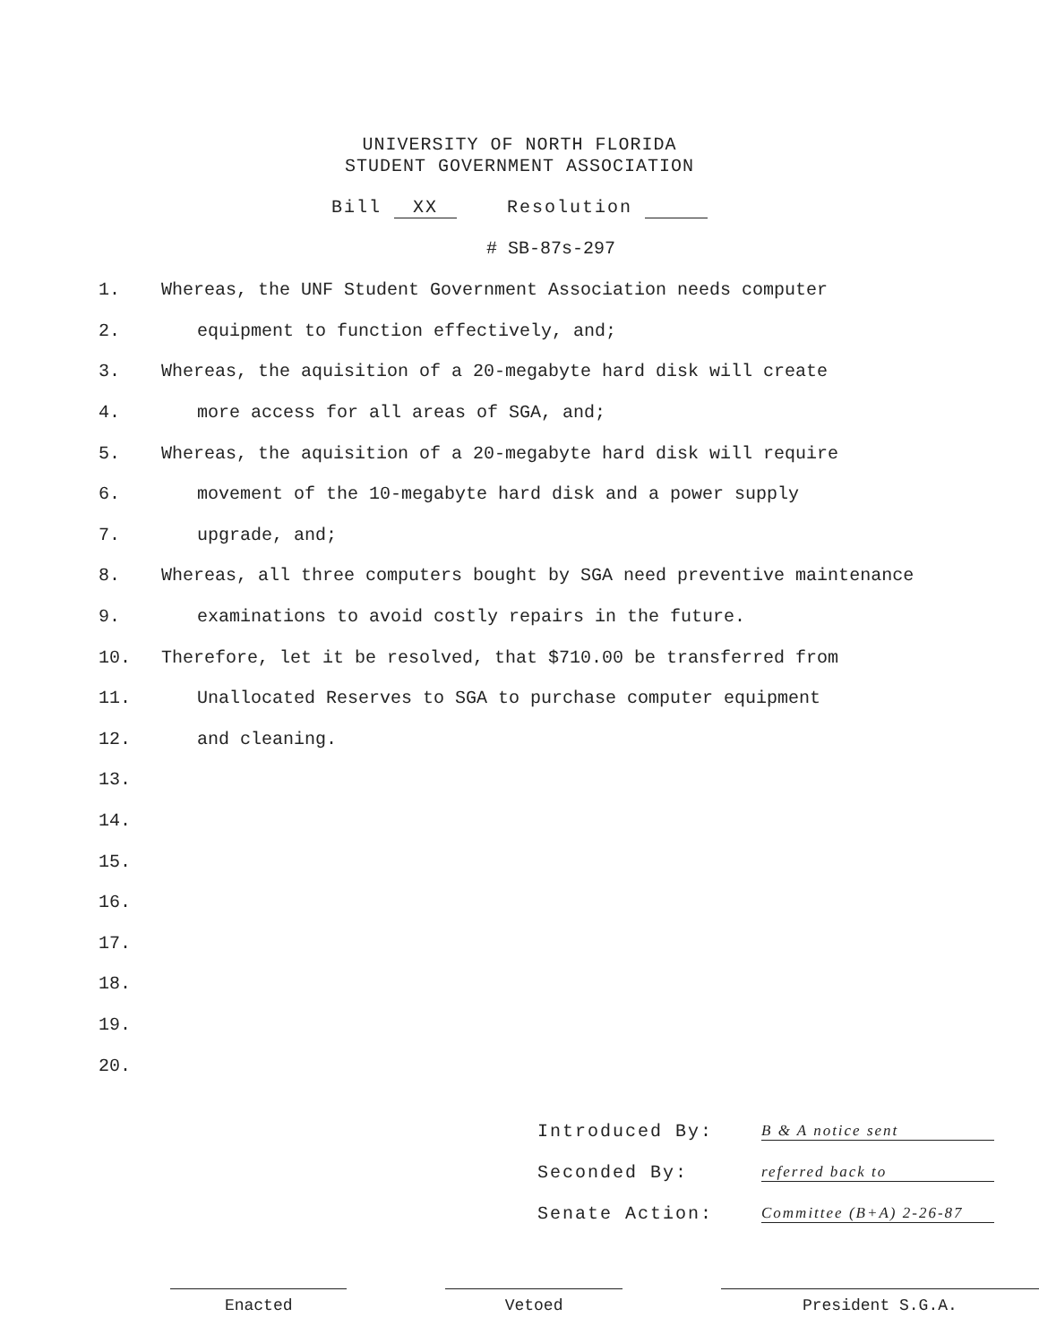UNIVERSITY OF NORTH FLORIDA
STUDENT GOVERNMENT ASSOCIATION
Bill XX Resolution
# SB-87s-297
1. Whereas, the UNF Student Government Association needs computer
2. equipment to function effectively, and;
3. Whereas, the aquisition of a 20-megabyte hard disk will create
4. more access for all areas of SGA, and;
5. Whereas, the aquisition of a 20-megabyte hard disk will require
6. movement of the 10-megabyte hard disk and a power supply
7. upgrade, and;
8. Whereas, all three computers bought by SGA need preventive maintenance
9. examinations to avoid costly repairs in the future.
10. Therefore, let it be resolved, that $710.00 be transferred from
11. Unallocated Reserves to SGA to purchase computer equipment
12. and cleaning.
13.
14.
15.
16.
17.
18.
19.
20.
Introduced By: B & A notice sent
Seconded By: referred back to
Senate Action: Committee (B+A) 2-26-87
Enacted Vetoed President S.G.A.